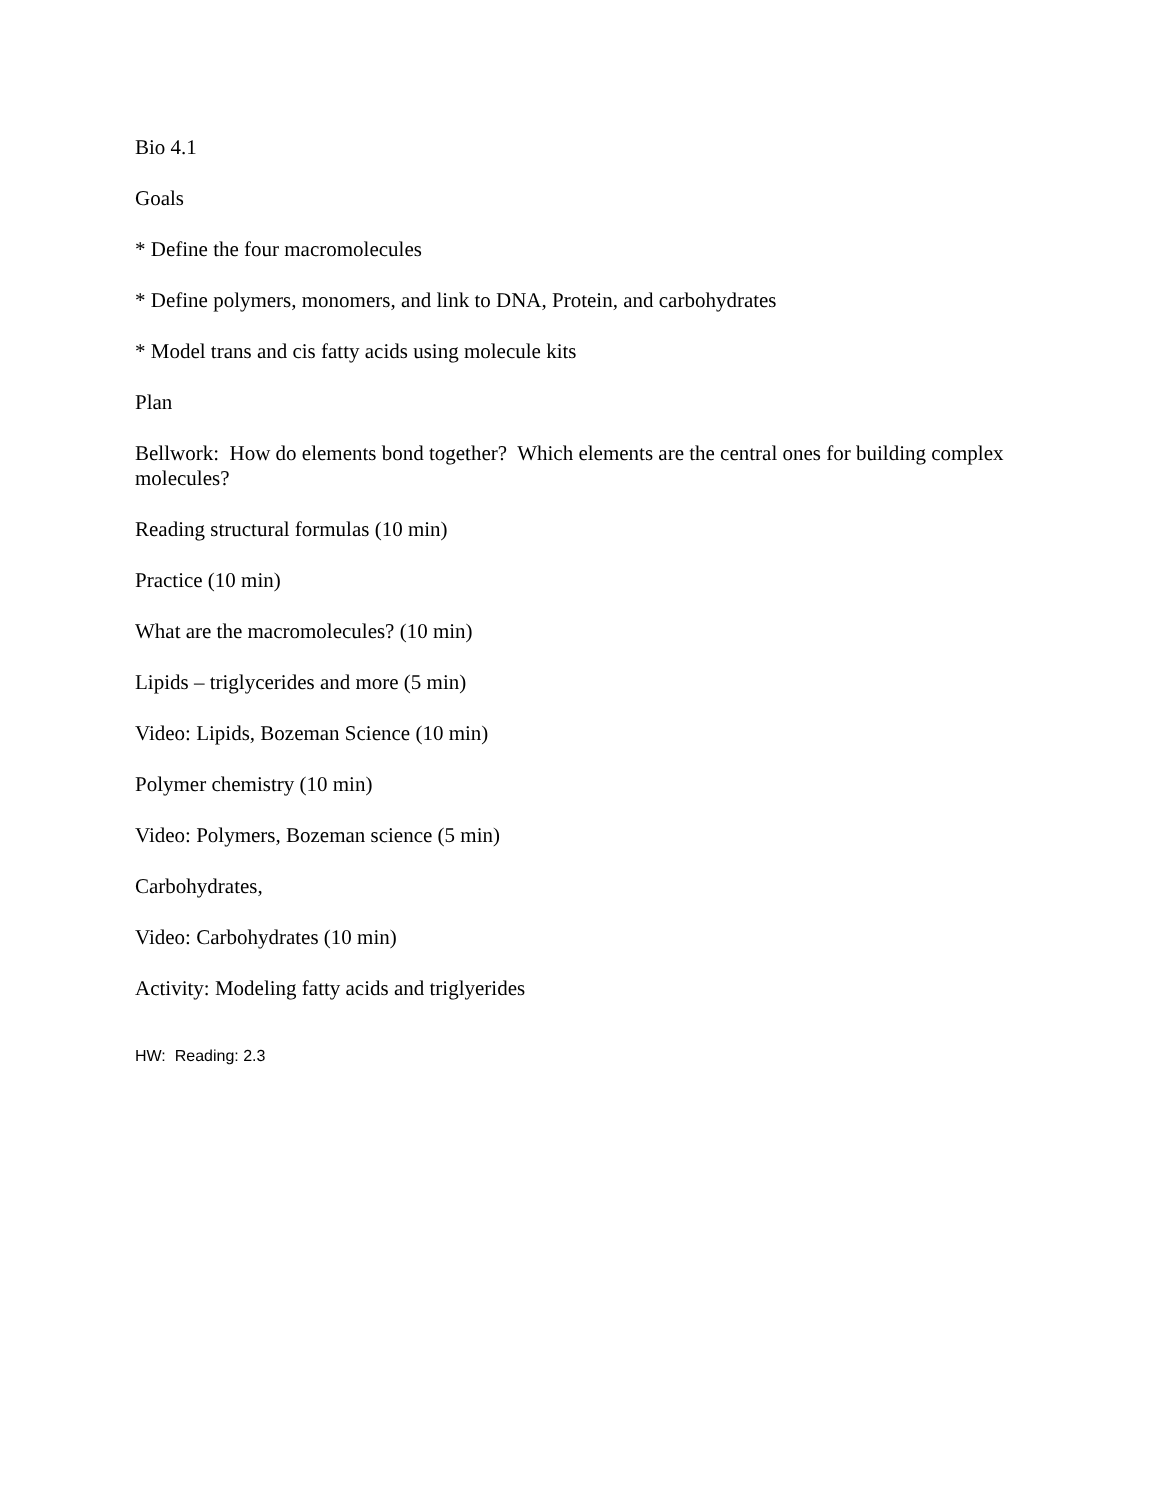Bio 4.1
Goals
* Define the four macromolecules
* Define polymers, monomers, and link to DNA, Protein, and carbohydrates
* Model trans and cis fatty acids using molecule kits
Plan
Bellwork: How do elements bond together? Which elements are the central ones for building complex molecules?
Reading structural formulas (10 min)
Practice (10 min)
What are the macromolecules? (10 min)
Lipids – triglycerides and more (5 min)
Video: Lipids, Bozeman Science (10 min)
Polymer chemistry (10 min)
Video: Polymers, Bozeman science (5 min)
Carbohydrates,
Video: Carbohydrates (10 min)
Activity: Modeling fatty acids and triglyerides
HW: Reading: 2.3